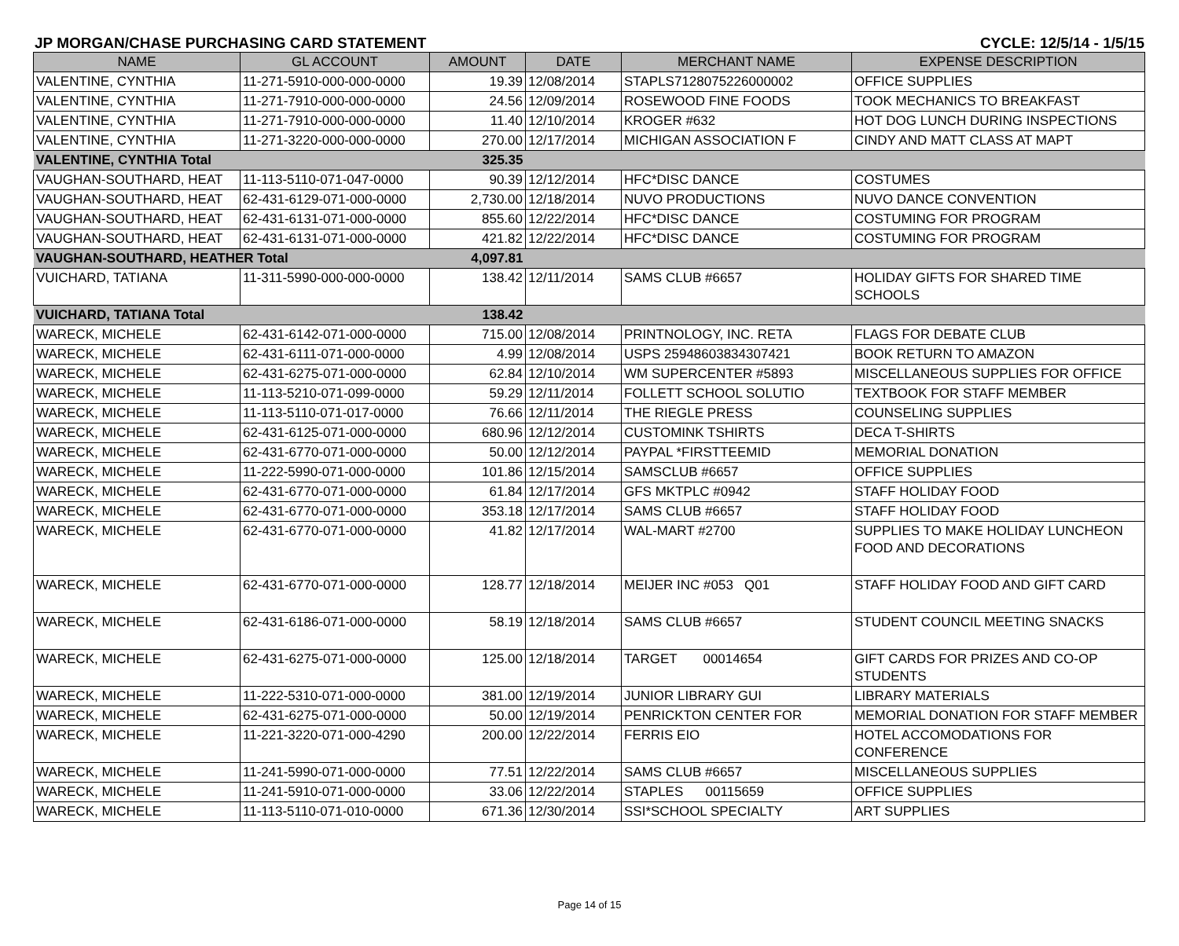JP MORGAN/CHASE PURCHASING CARD STATEMENT CYCLE: 12/5/14 - 1/5/15
| NAME | GL ACCOUNT | AMOUNT | DATE | MERCHANT NAME | EXPENSE DESCRIPTION |
| --- | --- | --- | --- | --- | --- |
| VALENTINE, CYNTHIA | 11-271-5910-000-000-0000 | 19.39 | 12/08/2014 | STAPLS7128075226000002 | OFFICE SUPPLIES |
| VALENTINE, CYNTHIA | 11-271-7910-000-000-0000 | 24.56 | 12/09/2014 | ROSEWOOD FINE FOODS | TOOK MECHANICS TO BREAKFAST |
| VALENTINE, CYNTHIA | 11-271-7910-000-000-0000 | 11.40 | 12/10/2014 | KROGER #632 | HOT DOG LUNCH DURING INSPECTIONS |
| VALENTINE, CYNTHIA | 11-271-3220-000-000-0000 | 270.00 | 12/17/2014 | MICHIGAN ASSOCIATION F | CINDY AND MATT CLASS AT MAPT |
| VALENTINE, CYNTHIA Total | | 325.35 | | | |
| VAUGHAN-SOUTHARD, HEAT | 11-113-5110-071-047-0000 | 90.39 | 12/12/2014 | HFC*DISC DANCE | COSTUMES |
| VAUGHAN-SOUTHARD, HEAT | 62-431-6129-071-000-0000 | 2,730.00 | 12/18/2014 | NUVO PRODUCTIONS | NUVO DANCE CONVENTION |
| VAUGHAN-SOUTHARD, HEAT | 62-431-6131-071-000-0000 | 855.60 | 12/22/2014 | HFC*DISC DANCE | COSTUMING FOR PROGRAM |
| VAUGHAN-SOUTHARD, HEAT | 62-431-6131-071-000-0000 | 421.82 | 12/22/2014 | HFC*DISC DANCE | COSTUMING FOR PROGRAM |
| VAUGHAN-SOUTHARD, HEATHER Total | | 4,097.81 | | | |
| VUICHARD, TATIANA | 11-311-5990-000-000-0000 | 138.42 | 12/11/2014 | SAMS CLUB #6657 | HOLIDAY GIFTS FOR SHARED TIME SCHOOLS |
| VUICHARD, TATIANA Total | | 138.42 | | | |
| WARECK, MICHELE | 62-431-6142-071-000-0000 | 715.00 | 12/08/2014 | PRINTNOLOGY, INC. RETA | FLAGS FOR DEBATE CLUB |
| WARECK, MICHELE | 62-431-6111-071-000-0000 | 4.99 | 12/08/2014 | USPS 25948603834307421 | BOOK RETURN TO AMAZON |
| WARECK, MICHELE | 62-431-6275-071-000-0000 | 62.84 | 12/10/2014 | WM SUPERCENTER #5893 | MISCELLANEOUS SUPPLIES FOR OFFICE |
| WARECK, MICHELE | 11-113-5210-071-099-0000 | 59.29 | 12/11/2014 | FOLLETT SCHOOL SOLUTIO | TEXTBOOK FOR STAFF MEMBER |
| WARECK, MICHELE | 11-113-5110-071-017-0000 | 76.66 | 12/11/2014 | THE RIEGLE PRESS | COUNSELING SUPPLIES |
| WARECK, MICHELE | 62-431-6125-071-000-0000 | 680.96 | 12/12/2014 | CUSTOMINK TSHIRTS | DECA T-SHIRTS |
| WARECK, MICHELE | 62-431-6770-071-000-0000 | 50.00 | 12/12/2014 | PAYPAL *FIRSTTEEMID | MEMORIAL DONATION |
| WARECK, MICHELE | 11-222-5990-071-000-0000 | 101.86 | 12/15/2014 | SAMSCLUB #6657 | OFFICE SUPPLIES |
| WARECK, MICHELE | 62-431-6770-071-000-0000 | 61.84 | 12/17/2014 | GFS MKTPLC #0942 | STAFF HOLIDAY FOOD |
| WARECK, MICHELE | 62-431-6770-071-000-0000 | 353.18 | 12/17/2014 | SAMS CLUB #6657 | STAFF HOLIDAY FOOD |
| WARECK, MICHELE | 62-431-6770-071-000-0000 | 41.82 | 12/17/2014 | WAL-MART #2700 | SUPPLIES TO MAKE HOLIDAY LUNCHEON FOOD AND DECORATIONS |
| WARECK, MICHELE | 62-431-6770-071-000-0000 | 128.77 | 12/18/2014 | MEIJER INC #053 Q01 | STAFF HOLIDAY FOOD AND GIFT CARD |
| WARECK, MICHELE | 62-431-6186-071-000-0000 | 58.19 | 12/18/2014 | SAMS CLUB #6657 | STUDENT COUNCIL MEETING SNACKS |
| WARECK, MICHELE | 62-431-6275-071-000-0000 | 125.00 | 12/18/2014 | TARGET 00014654 | GIFT CARDS FOR PRIZES AND CO-OP STUDENTS |
| WARECK, MICHELE | 11-222-5310-071-000-0000 | 381.00 | 12/19/2014 | JUNIOR LIBRARY GUI | LIBRARY MATERIALS |
| WARECK, MICHELE | 62-431-6275-071-000-0000 | 50.00 | 12/19/2014 | PENRICKTON CENTER FOR | MEMORIAL DONATION FOR STAFF MEMBER |
| WARECK, MICHELE | 11-221-3220-071-000-4290 | 200.00 | 12/22/2014 | FERRIS EIO | HOTEL ACCOMODATIONS FOR CONFERENCE |
| WARECK, MICHELE | 11-241-5990-071-000-0000 | 77.51 | 12/22/2014 | SAMS CLUB #6657 | MISCELLANEOUS SUPPLIES |
| WARECK, MICHELE | 11-241-5910-071-000-0000 | 33.06 | 12/22/2014 | STAPLES 00115659 | OFFICE SUPPLIES |
| WARECK, MICHELE | 11-113-5110-071-010-0000 | 671.36 | 12/30/2014 | SSI*SCHOOL SPECIALTY | ART SUPPLIES |
Page 14 of 15